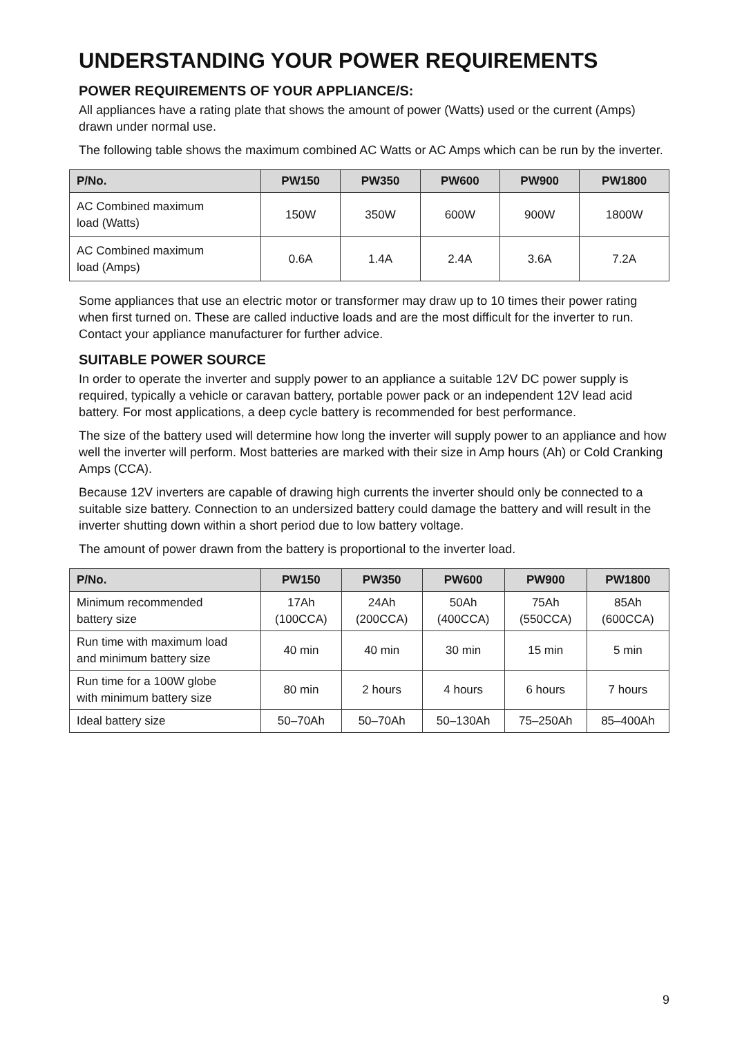UNDERSTANDING YOUR POWER REQUIREMENTS
POWER REQUIREMENTS OF YOUR APPLIANCE/S:
All appliances have a rating plate that shows the amount of power (Watts) used or the current (Amps) drawn under normal use.
The following table shows the maximum combined AC Watts or AC Amps which can be run by the inverter.
| P/No. | PW150 | PW350 | PW600 | PW900 | PW1800 |
| --- | --- | --- | --- | --- | --- |
| AC Combined maximum load (Watts) | 150W | 350W | 600W | 900W | 1800W |
| AC Combined maximum load (Amps) | 0.6A | 1.4A | 2.4A | 3.6A | 7.2A |
Some appliances that use an electric motor or transformer may draw up to 10 times their power rating when first turned on. These are called inductive loads and are the most difficult for the inverter to run. Contact your appliance manufacturer for further advice.
SUITABLE POWER SOURCE
In order to operate the inverter and supply power to an appliance a suitable 12V DC power supply is required, typically a vehicle or caravan battery, portable power pack or an independent 12V lead acid battery. For most applications, a deep cycle battery is recommended for best performance.
The size of the battery used will determine how long the inverter will supply power to an appliance and how well the inverter will perform. Most batteries are marked with their size in Amp hours (Ah) or Cold Cranking Amps (CCA).
Because 12V inverters are capable of drawing high currents the inverter should only be connected to a suitable size battery. Connection to an undersized battery could damage the battery and will result in the inverter shutting down within a short period due to low battery voltage.
The amount of power drawn from the battery is proportional to the inverter load.
| P/No. | PW150 | PW350 | PW600 | PW900 | PW1800 |
| --- | --- | --- | --- | --- | --- |
| Minimum recommended battery size | 17Ah (100CCA) | 24Ah (200CCA) | 50Ah (400CCA) | 75Ah (550CCA) | 85Ah (600CCA) |
| Run time with maximum load and minimum battery size | 40 min | 40 min | 30 min | 15 min | 5 min |
| Run time for a 100W globe with minimum battery size | 80 min | 2 hours | 4 hours | 6 hours | 7 hours |
| Ideal battery size | 50–70Ah | 50–70Ah | 50–130Ah | 75–250Ah | 85–400Ah |
9